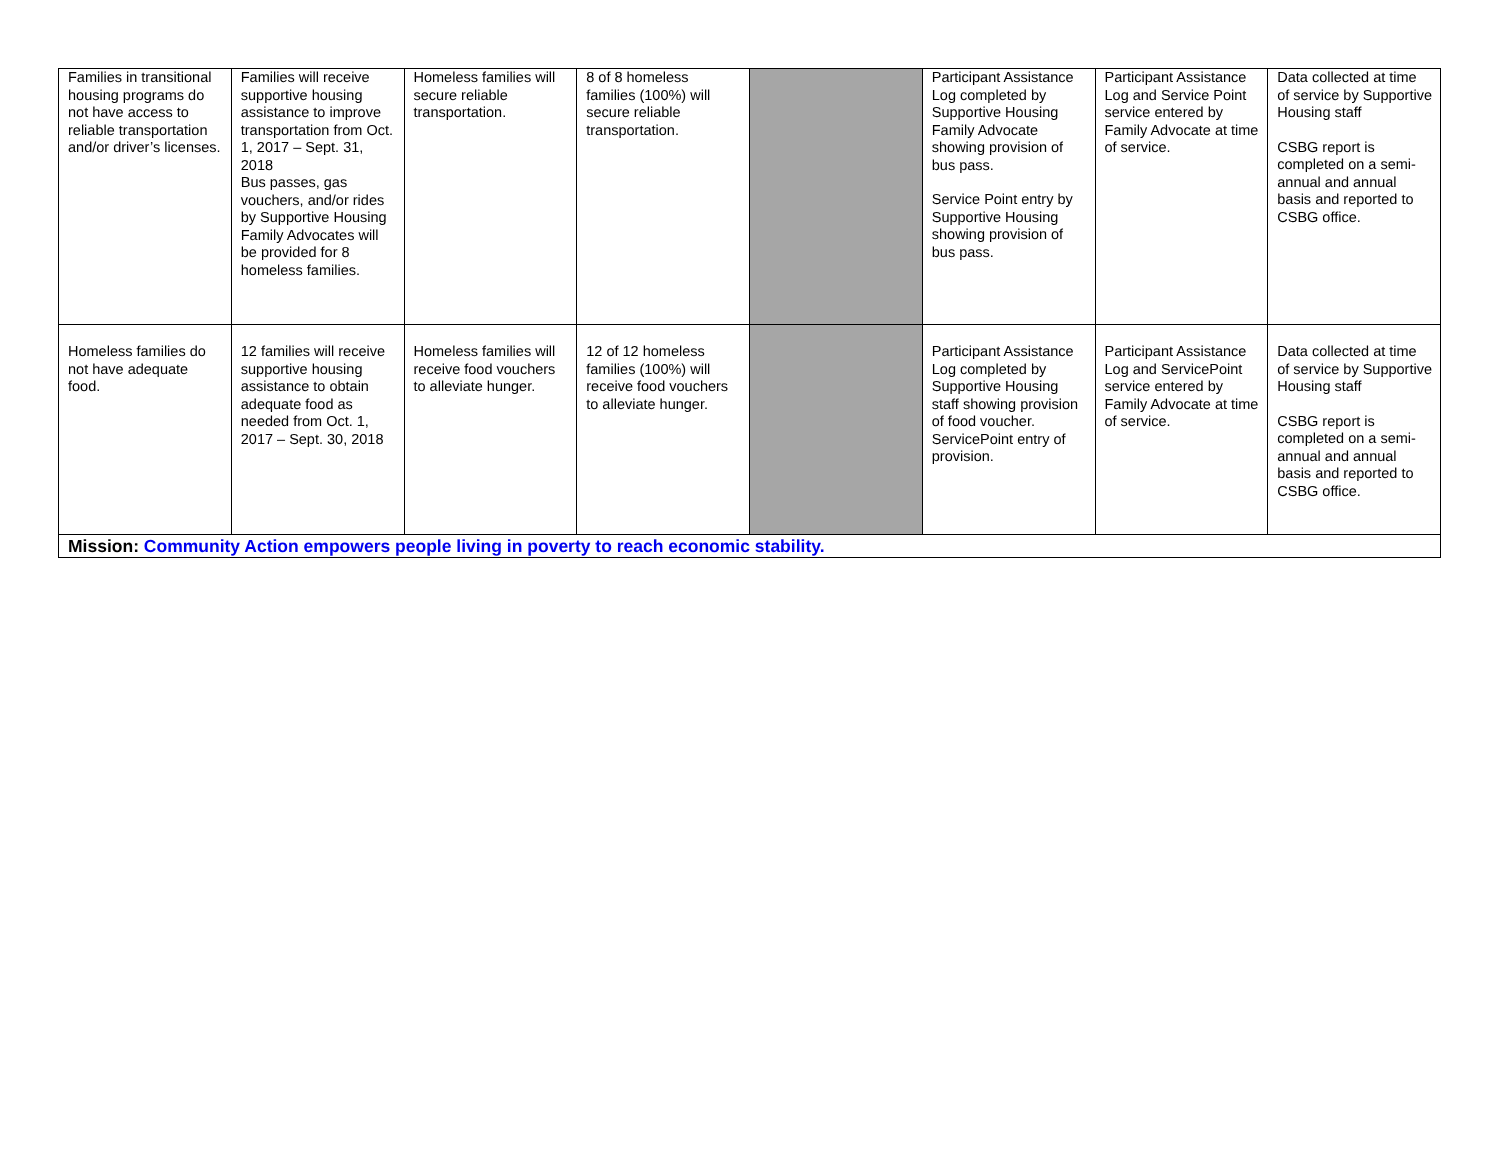| Families in transitional housing programs do not have access to reliable transportation and/or driver’s licenses. | Families will receive supportive housing assistance to improve transportation from Oct. 1, 2017 – Sept. 31, 2018 Bus passes, gas vouchers, and/or rides by Supportive Housing Family Advocates will be provided for 8 homeless families. | Homeless families will secure reliable transportation. | 8 of 8 homeless families (100%) will secure reliable transportation. | | Participant Assistance Log completed by Supportive Housing Family Advocate showing provision of bus pass. Service Point entry by Supportive Housing showing provision of bus pass. | Participant Assistance Log and Service Point service entered by Family Advocate at time of service. | Data collected at time of service by Supportive Housing staff CSBG report is completed on a semi-annual and annual basis and reported to CSBG office. |
| Homeless families do not have adequate food. | 12 families will receive supportive housing assistance to obtain adequate food as needed from Oct. 1, 2017 – Sept. 30, 2018 | Homeless families will receive food vouchers to alleviate hunger. | 12 of 12 homeless families (100%) will receive food vouchers to alleviate hunger. | | Participant Assistance Log completed by Supportive Housing staff showing provision of food voucher. ServicePoint entry of provision. | Participant Assistance Log and ServicePoint service entered by Family Advocate at time of service. | Data collected at time of service by Supportive Housing staff CSBG report is completed on a semi-annual and annual basis and reported to CSBG office. |
| Mission: Community Action empowers people living in poverty to reach economic stability. | | | | | | | |